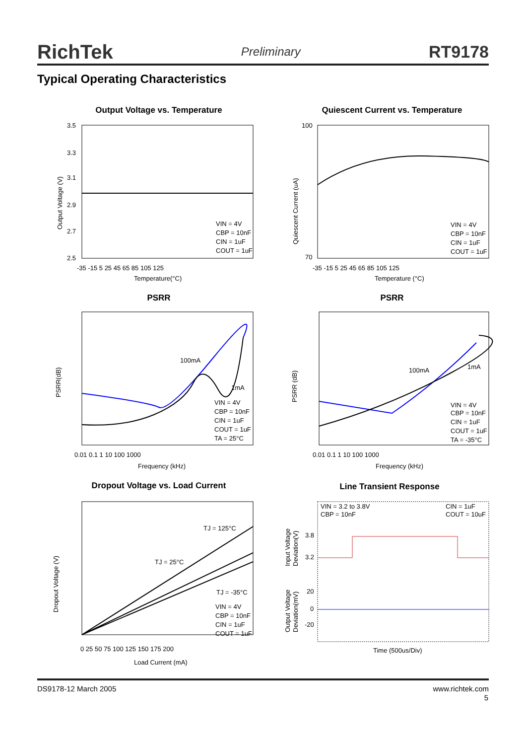RichTek Preliminary RT9178
Typical Operating Characteristics
Output Voltage vs. Temperature
3.5
3.3
3.1
2.9
2.7
2.5
-35 -15 5 25 45 65 85 105 125
Temperature(°C)
VIN = 4V
CBP = 10nF
CIN = 1uF
COUT = 1uF
Output Voltage (V)
Quiescent Current vs. Temperature
100
70
-35 -15 5 25 45 65 85 105 125
Temperature (°C)
VIN = 4V
CBP = 10nF
CIN = 1uF
COUT = 1uF
Quiescent Current (uA)
PSRR
0.01 0.1 1 10 100 1000
Frequency (kHz)
100mA
1mA
VIN = 4V
CBP = 10nF
CIN = 1uF
COUT = 1uF
TA = 25°C
PSRR(dB)
PSRR
0.01 0.1 1 10 100 1000
Frequency (kHz)
100mA
1mA
VIN = 4V
CBP = 10nF
CIN = 1uF
COUT = 1uF
TA = -35°C
PSRR (dB)
Dropout Voltage vs. Load Current
TJ = 125°C
TJ = 25°C
TJ = -35°C
VIN = 4V
CBP = 10nF
CIN = 1uF
COUT = 1uF
0 25 50 75 100 125 150 175 200
Load Current (mA)
Dropout Voltage (V)
Line Transient Response
VIN = 3.2 to 3.8V
CBP = 10nF
CIN = 1uF
COUT = 10uF
3.8
3.2
20
0
-20
Time (500us/Div)
Input Voltage
Deviation(V)
Output Voltage
Deviation(mV)
DS9178-12 March 2005 www.richtek.com
5